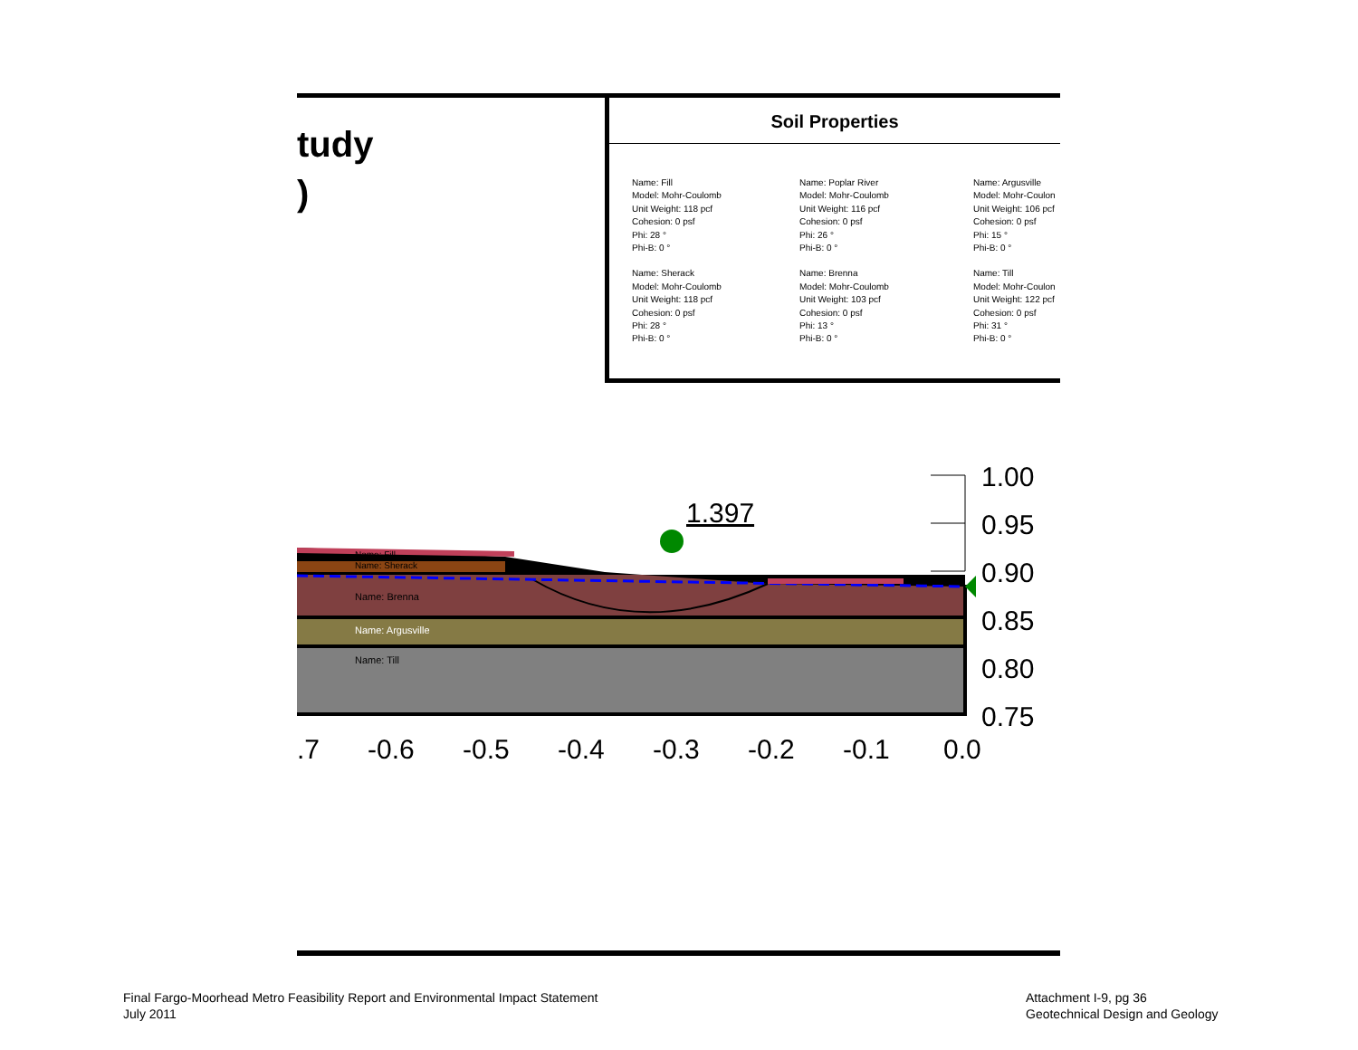tudy
)
Soil Properties
Name: Fill
Model: Mohr-Coulomb
Unit Weight: 118 pcf
Cohesion: 0 psf
Phi: 28 °
Phi-B: 0 °
Name: Poplar River
Model: Mohr-Coulomb
Unit Weight: 116 pcf
Cohesion: 0 psf
Phi: 26 °
Phi-B: 0 °
Name: Argusville
Model: Mohr-Coulon
Unit Weight: 106 pcf
Cohesion: 0 psf
Phi: 15 °
Phi-B: 0 °
Name: Sherack
Model: Mohr-Coulomb
Unit Weight: 118 pcf
Cohesion: 0 psf
Phi: 28 °
Phi-B: 0 °
Name: Brenna
Model: Mohr-Coulomb
Unit Weight: 103 pcf
Cohesion: 0 psf
Phi: 13 °
Phi-B: 0 °
Name: Till
Model: Mohr-Coulon
Unit Weight: 122 pcf
Cohesion: 0 psf
Phi: 31 °
Phi-B: 0 °
Name: Fill
Name: Sherack
Name: Brenna
Name: Argusville
Name: Till
1.397
1.00
0.95
0.90
0.85
0.80
0.75
.7
-0.6
-0.5
-0.4
-0.3
-0.2
-0.1
0.0
Final Fargo-Moorhead Metro Feasibility Report and Environmental Impact Statement
July 2011
Attachment I-9, pg 36
Geotechnical Design and Geology